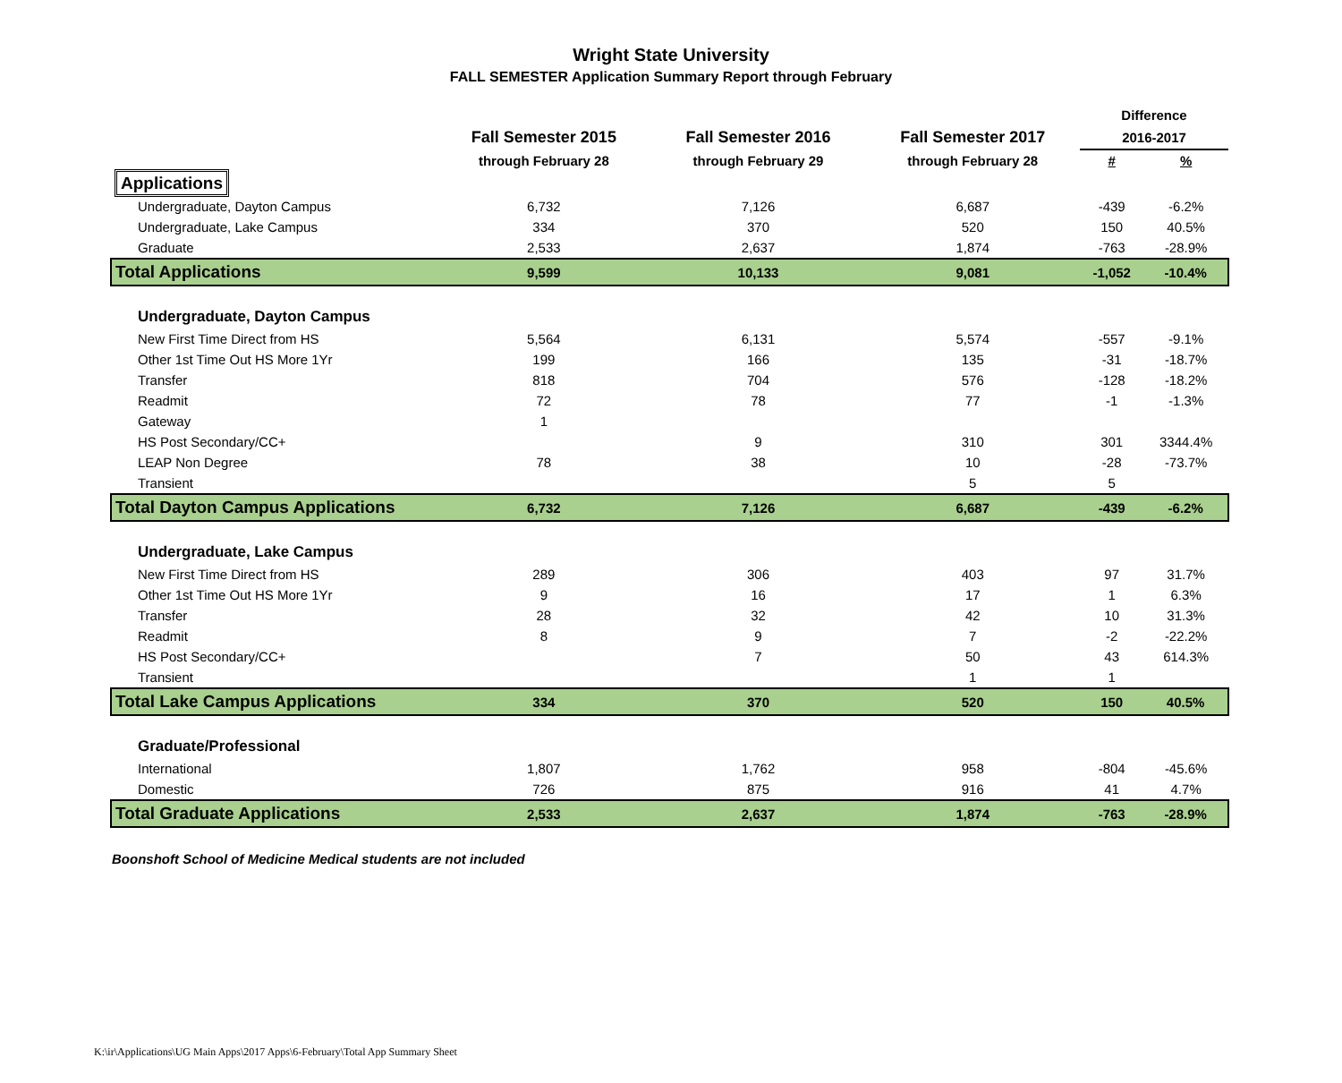Wright State University
FALL SEMESTER Application Summary Report through February
| | | | | Difference | |
| --- | --- | --- | --- | --- | --- |
| | Fall Semester 2015 | Fall Semester 2016 | Fall Semester 2017 | 2016-2017 | |
| | through February 28 | through February 29 | through February 28 | # | % |
| Applications | | | | | |
| Undergraduate, Dayton Campus | 6,732 | 7,126 | 6,687 | -439 | -6.2% |
| Undergraduate, Lake Campus | 334 | 370 | 520 | 150 | 40.5% |
| Graduate | 2,533 | 2,637 | 1,874 | -763 | -28.9% |
| Total Applications | 9,599 | 10,133 | 9,081 | -1,052 | -10.4% |
| Undergraduate, Dayton Campus | | | | | |
| New First Time Direct from HS | 5,564 | 6,131 | 5,574 | -557 | -9.1% |
| Other 1st Time Out HS More 1Yr | 199 | 166 | 135 | -31 | -18.7% |
| Transfer | 818 | 704 | 576 | -128 | -18.2% |
| Readmit | 72 | 78 | 77 | -1 | -1.3% |
| Gateway | 1 | | | | |
| HS Post Secondary/CC+ | | 9 | 310 | 301 | 3344.4% |
| LEAP Non Degree | 78 | 38 | 10 | -28 | -73.7% |
| Transient | | | 5 | 5 | |
| Total Dayton Campus Applications | 6,732 | 7,126 | 6,687 | -439 | -6.2% |
| Undergraduate, Lake Campus | | | | | |
| New First Time Direct from HS | 289 | 306 | 403 | 97 | 31.7% |
| Other 1st Time Out HS More 1Yr | 9 | 16 | 17 | 1 | 6.3% |
| Transfer | 28 | 32 | 42 | 10 | 31.3% |
| Readmit | 8 | 9 | 7 | -2 | -22.2% |
| HS Post Secondary/CC+ | | 7 | 50 | 43 | 614.3% |
| Transient | | | 1 | 1 | |
| Total Lake Campus Applications | 334 | 370 | 520 | 150 | 40.5% |
| Graduate/Professional | | | | | |
| International | 1,807 | 1,762 | 958 | -804 | -45.6% |
| Domestic | 726 | 875 | 916 | 41 | 4.7% |
| Total Graduate Applications | 2,533 | 2,637 | 1,874 | -763 | -28.9% |
Boonshoft School of Medicine Medical students are not included
K:\ir\Applications\UG Main Apps\2017 Apps\6-February\Total App Summary Sheet